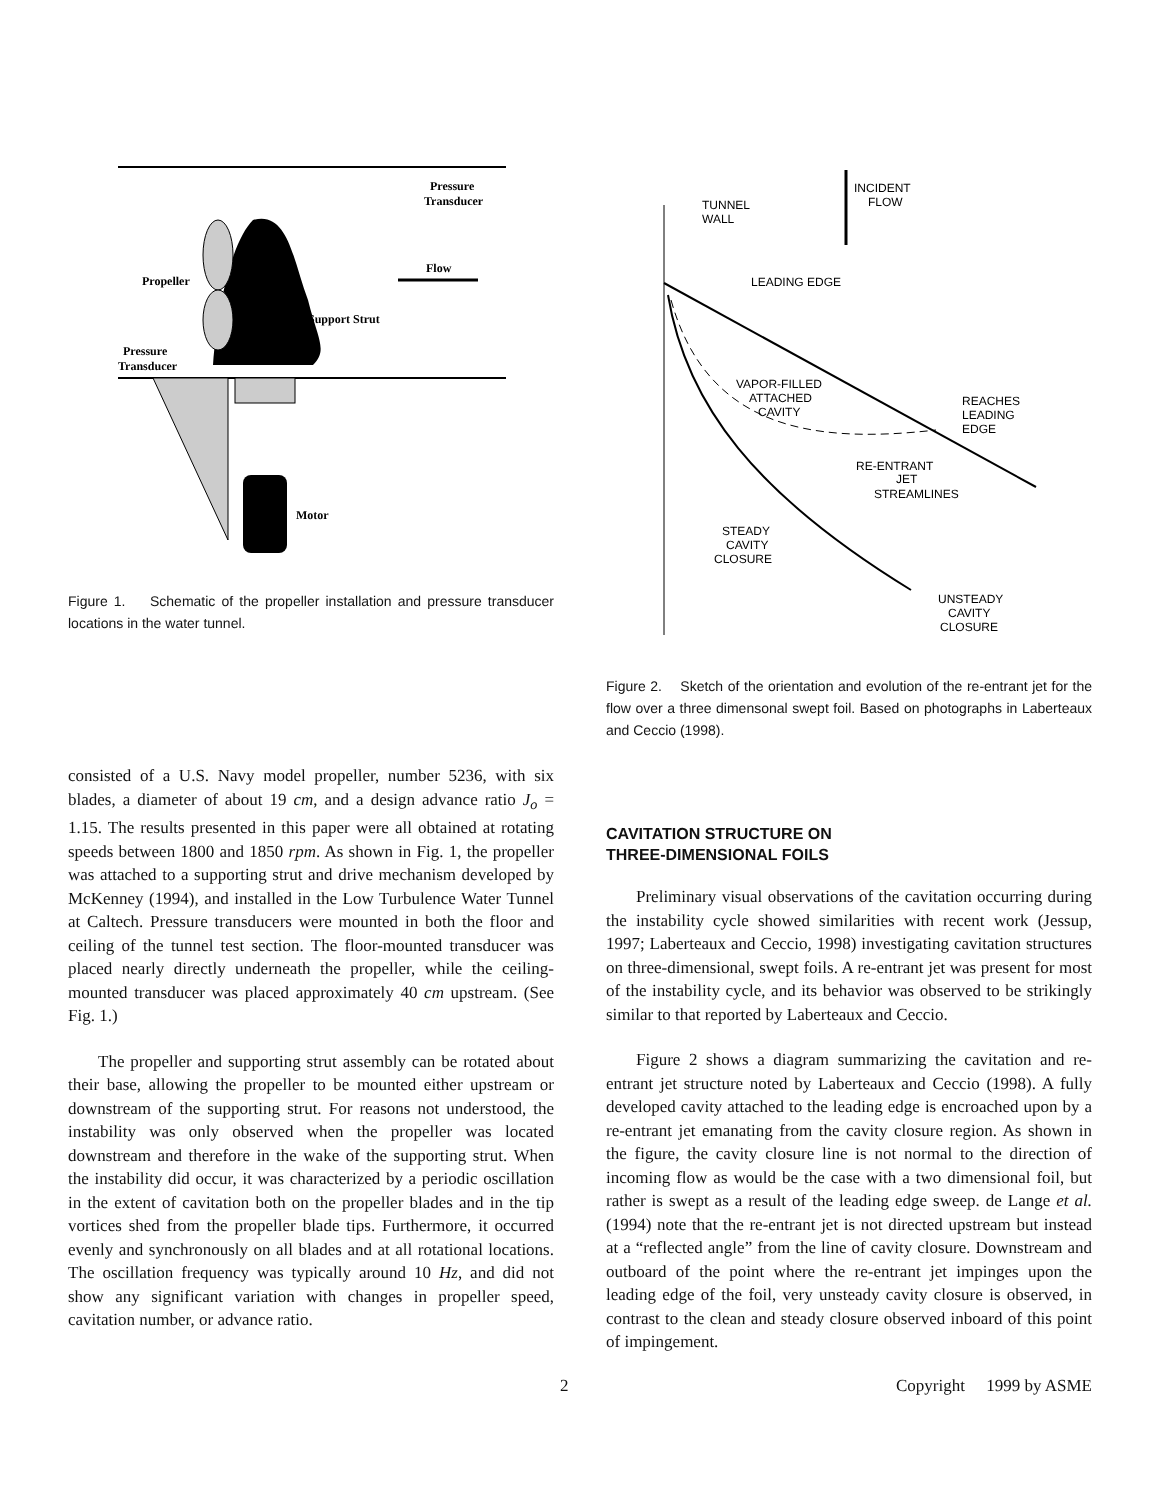Pressure
Transducer
Flow
Propeller
Support Strut
Pressure
Transducer
Motor
Figure 1. Schematic of the propeller installation and pressure transducer locations in the water tunnel.
consisted of a U.S. Navy model propeller, number 5236, with six blades, a diameter of about 19 cm, and a design advance ratio J<sub>o</sub> = 1.15. The results presented in this paper were all obtained at rotating speeds between 1800 and 1850 rpm. As shown in Fig. 1, the propeller was attached to a supporting strut and drive mechanism developed by McKenney (1994), and installed in the Low Turbulence Water Tunnel at Caltech. Pressure transducers were mounted in both the floor and ceiling of the tunnel test section. The floor-mounted transducer was placed nearly directly underneath the propeller, while the ceiling-mounted transducer was placed approximately 40 cm upstream. (See Fig. 1.)
The propeller and supporting strut assembly can be rotated about their base, allowing the propeller to be mounted either upstream or downstream of the supporting strut. For reasons not understood, the instability was only observed when the propeller was located downstream and therefore in the wake of the supporting strut. When the instability did occur, it was characterized by a periodic oscillation in the extent of cavitation both on the propeller blades and in the tip vortices shed from the propeller blade tips. Furthermore, it occurred evenly and synchronously on all blades and at all rotational locations. The oscillation frequency was typically around 10 Hz, and did not show any significant variation with changes in propeller speed, cavitation number, or advance ratio.
INCIDENT
FLOW
TUNNEL
WALL
LEADING EDGE
VAPOR-FILLED
ATTACHED
CAVITY
REACHES
LEADING
EDGE
RE-ENTRANT
JET
STREAMLINES
STEADY
CAVITY
CLOSURE
UNSTEADY
CAVITY
CLOSURE
Figure 2. Sketch of the orientation and evolution of the re-entrant jet for the flow over a three dimensonal swept foil. Based on photographs in Laberteaux and Ceccio (1998).
CAVITATION STRUCTURE ON
THREE-DIMENSIONAL FOILS
Preliminary visual observations of the cavitation occurring during the instability cycle showed similarities with recent work (Jessup, 1997; Laberteaux and Ceccio, 1998) investigating cavitation structures on three-dimensional, swept foils. A re-entrant jet was present for most of the instability cycle, and its behavior was observed to be strikingly similar to that reported by Laberteaux and Ceccio.
Figure 2 shows a diagram summarizing the cavitation and re-entrant jet structure noted by Laberteaux and Ceccio (1998). A fully developed cavity attached to the leading edge is encroached upon by a re-entrant jet emanating from the cavity closure region. As shown in the figure, the cavity closure line is not normal to the direction of incoming flow as would be the case with a two dimensional foil, but rather is swept as a result of the leading edge sweep. de Lange et al. (1994) note that the re-entrant jet is not directed upstream but instead at a “reflected angle” from the line of cavity closure. Downstream and outboard of the point where the re-entrant jet impinges upon the leading edge of the foil, very unsteady cavity closure is observed, in contrast to the clean and steady closure observed inboard of this point of impingement.
2 Copyright 1999 by ASME